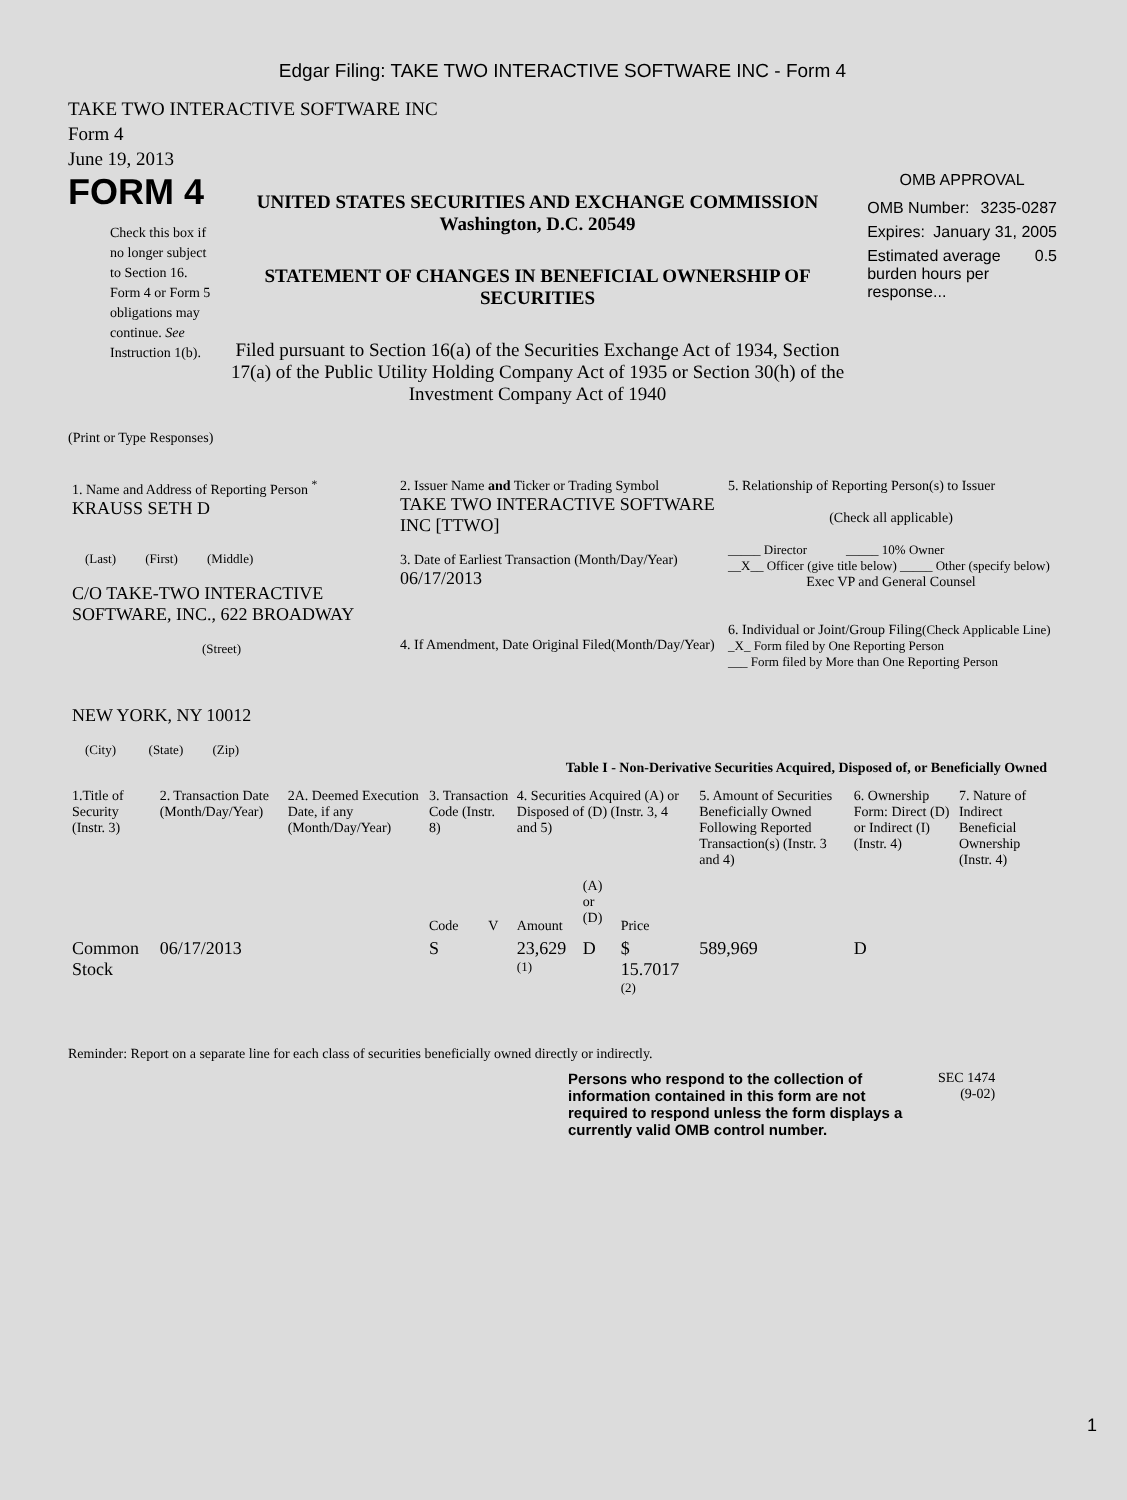Edgar Filing: TAKE TWO INTERACTIVE SOFTWARE INC - Form 4
TAKE TWO INTERACTIVE SOFTWARE INC
Form 4
June 19, 2013
FORM 4
Check this box if no longer subject to Section 16. Form 4 or Form 5 obligations may continue. See Instruction 1(b).
UNITED STATES SECURITIES AND EXCHANGE COMMISSION
Washington, D.C. 20549
STATEMENT OF CHANGES IN BENEFICIAL OWNERSHIP OF SECURITIES
Filed pursuant to Section 16(a) of the Securities Exchange Act of 1934, Section 17(a) of the Public Utility Holding Company Act of 1935 or Section 30(h) of the Investment Company Act of 1940
OMB APPROVAL
OMB Number: 3235-0287
Expires: January 31, 2005
Estimated average burden hours per response... 0.5
(Print or Type Responses)
| 1. Name and Address of Reporting Person <sup>*</sup> KRAUSS SETH D (Last) (First) (Middle) C/O TAKE-TWO INTERACTIVE SOFTWARE, INC., 622 BROADWAY (Street) NEW YORK, NY 10012 (City) (State) (Zip) | 2. Issuer Name and Ticker or Trading Symbol TAKE TWO INTERACTIVE SOFTWARE INC [TTWO] 3. Date of Earliest Transaction (Month/Day/Year) 06/17/2013 4. If Amendment, Date Original Filed(Month/Day/Year) | 5. Relationship of Reporting Person(s) to Issuer (Check all applicable) _____ Director _____ 10% Owner __X__ Officer (give title below) _____ Other (specify below) Exec VP and General Counsel 6. Individual or Joint/Group Filing (Check Applicable Line) _X_ Form filed by One Reporting Person ___ Form filed by More than One Reporting Person |
Table I - Non-Derivative Securities Acquired, Disposed of, or Beneficially Owned
| 1.Title of Security (Instr. 3) | 2. Transaction Date (Month/Day/Year) | 2A. Deemed Execution Date, if any (Month/Day/Year) | 3. Transaction Code (Instr. 8) | | 4. Securities Acquired (A) or Disposed of (D) (Instr. 3, 4 and 5) | | | 5. Amount of Securities Beneficially Owned Following Reported Transaction(s) (Instr. 3 and 4) | 6. Ownership Form: Direct (D) or Indirect (I) (Instr. 4) | 7. Nature of Indirect Beneficial Ownership (Instr. 4) |
| --- | --- | --- | --- | --- | --- | --- | --- | --- | --- | --- |
| | | | Code | V | Amount | (A) or (D) | Price | | | |
| Common Stock | 06/17/2013 | | S | | 23,629 <sup>(1)</sup> | D | $ 15.7017 <sup>(2)</sup> | 589,969 | D | |
Reminder: Report on a separate line for each class of securities beneficially owned directly or indirectly.
Persons who respond to the collection of information contained in this form are not required to respond unless the form displays a currently valid OMB control number.
SEC 1474
(9-02)
1